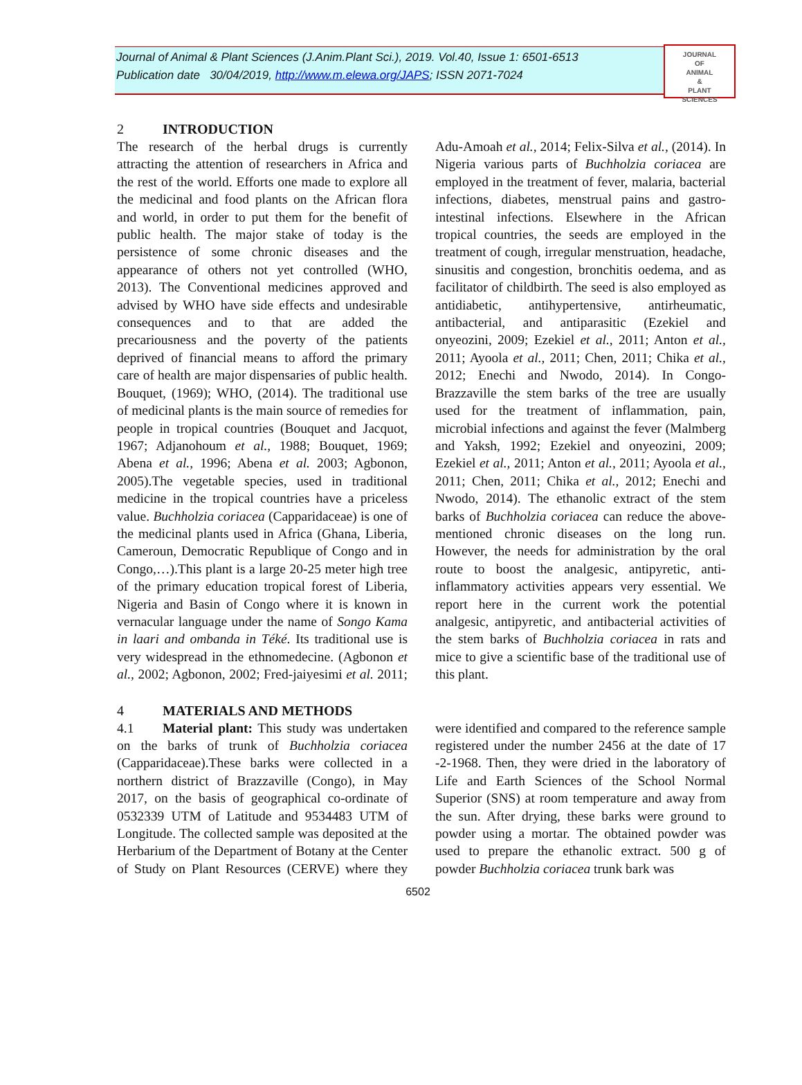Journal of Animal & Plant Sciences (J.Anim.Plant Sci.), 2019. Vol.40, Issue 1: 6501-6513
Publication date 30/04/2019, http://www.m.elewa.org/JAPS; ISSN 2071-7024
JOURNAL
OF
ANIMAL
&
PLANT
SCIENCES
2 INTRODUCTION
The research of the herbal drugs is currently attracting the attention of researchers in Africa and the rest of the world. Efforts one made to explore all the medicinal and food plants on the African flora and world, in order to put them for the benefit of public health. The major stake of today is the persistence of some chronic diseases and the appearance of others not yet controlled (WHO, 2013). The Conventional medicines approved and advised by WHO have side effects and undesirable consequences and to that are added the precariousness and the poverty of the patients deprived of financial means to afford the primary care of health are major dispensaries of public health. Bouquet, (1969); WHO, (2014). The traditional use of medicinal plants is the main source of remedies for people in tropical countries (Bouquet and Jacquot, 1967; Adjanohoum et al., 1988; Bouquet, 1969; Abena et al., 1996; Abena et al. 2003; Agbonon, 2005).The vegetable species, used in traditional medicine in the tropical countries have a priceless value. Buchholzia coriacea (Capparidaceae) is one of the medicinal plants used in Africa (Ghana, Liberia, Cameroun, Democratic Republique of Congo and in Congo,…).This plant is a large 20-25 meter high tree of the primary education tropical forest of Liberia, Nigeria and Basin of Congo where it is known in vernacular language under the name of Songo Kama in laari and ombanda in Téké. Its traditional use is very widespread in the ethnomedecine. (Agbonon et al., 2002; Agbonon, 2002; Fred-jaiyesimi et al. 2011; Adu-Amoah et al., 2014; Felix-Silva et al., (2014). In Nigeria various parts of Buchholzia coriacea are employed in the treatment of fever, malaria, bacterial infections, diabetes, menstrual pains and gastro-intestinal infections. Elsewhere in the African tropical countries, the seeds are employed in the treatment of cough, irregular menstruation, headache, sinusitis and congestion, bronchitis oedema, and as facilitator of childbirth. The seed is also employed as antidiabetic, antihypertensive, antirheumatic, antibacterial, and antiparasitic (Ezekiel and onyeozini, 2009; Ezekiel et al., 2011; Anton et al., 2011; Ayoola et al., 2011; Chen, 2011; Chika et al., 2012; Enechi and Nwodo, 2014). In Congo-Brazzaville the stem barks of the tree are usually used for the treatment of inflammation, pain, microbial infections and against the fever (Malmberg and Yaksh, 1992; Ezekiel and onyeozini, 2009; Ezekiel et al., 2011; Anton et al., 2011; Ayoola et al., 2011; Chen, 2011; Chika et al., 2012; Enechi and Nwodo, 2014). The ethanolic extract of the stem barks of Buchholzia coriacea can reduce the above-mentioned chronic diseases on the long run. However, the needs for administration by the oral route to boost the analgesic, antipyretic, anti-inflammatory activities appears very essential. We report here in the current work the potential analgesic, antipyretic, and antibacterial activities of the stem barks of Buchholzia coriacea in rats and mice to give a scientific base of the traditional use of this plant.
4 MATERIALS AND METHODS
4.1 Material plant: This study was undertaken on the barks of trunk of Buchholzia coriacea (Capparidaceae).These barks were collected in a northern district of Brazzaville (Congo), in May 2017, on the basis of geographical co-ordinate of 0532339 UTM of Latitude and 9534483 UTM of Longitude. The collected sample was deposited at the Herbarium of the Department of Botany at the Center of Study on Plant Resources (CERVE) where they were identified and compared to the reference sample registered under the number 2456 at the date of 17 -2-1968. Then, they were dried in the laboratory of Life and Earth Sciences of the School Normal Superior (SNS) at room temperature and away from the sun. After drying, these barks were ground to powder using a mortar. The obtained powder was used to prepare the ethanolic extract. 500 g of powder Buchholzia coriacea trunk bark was
6502